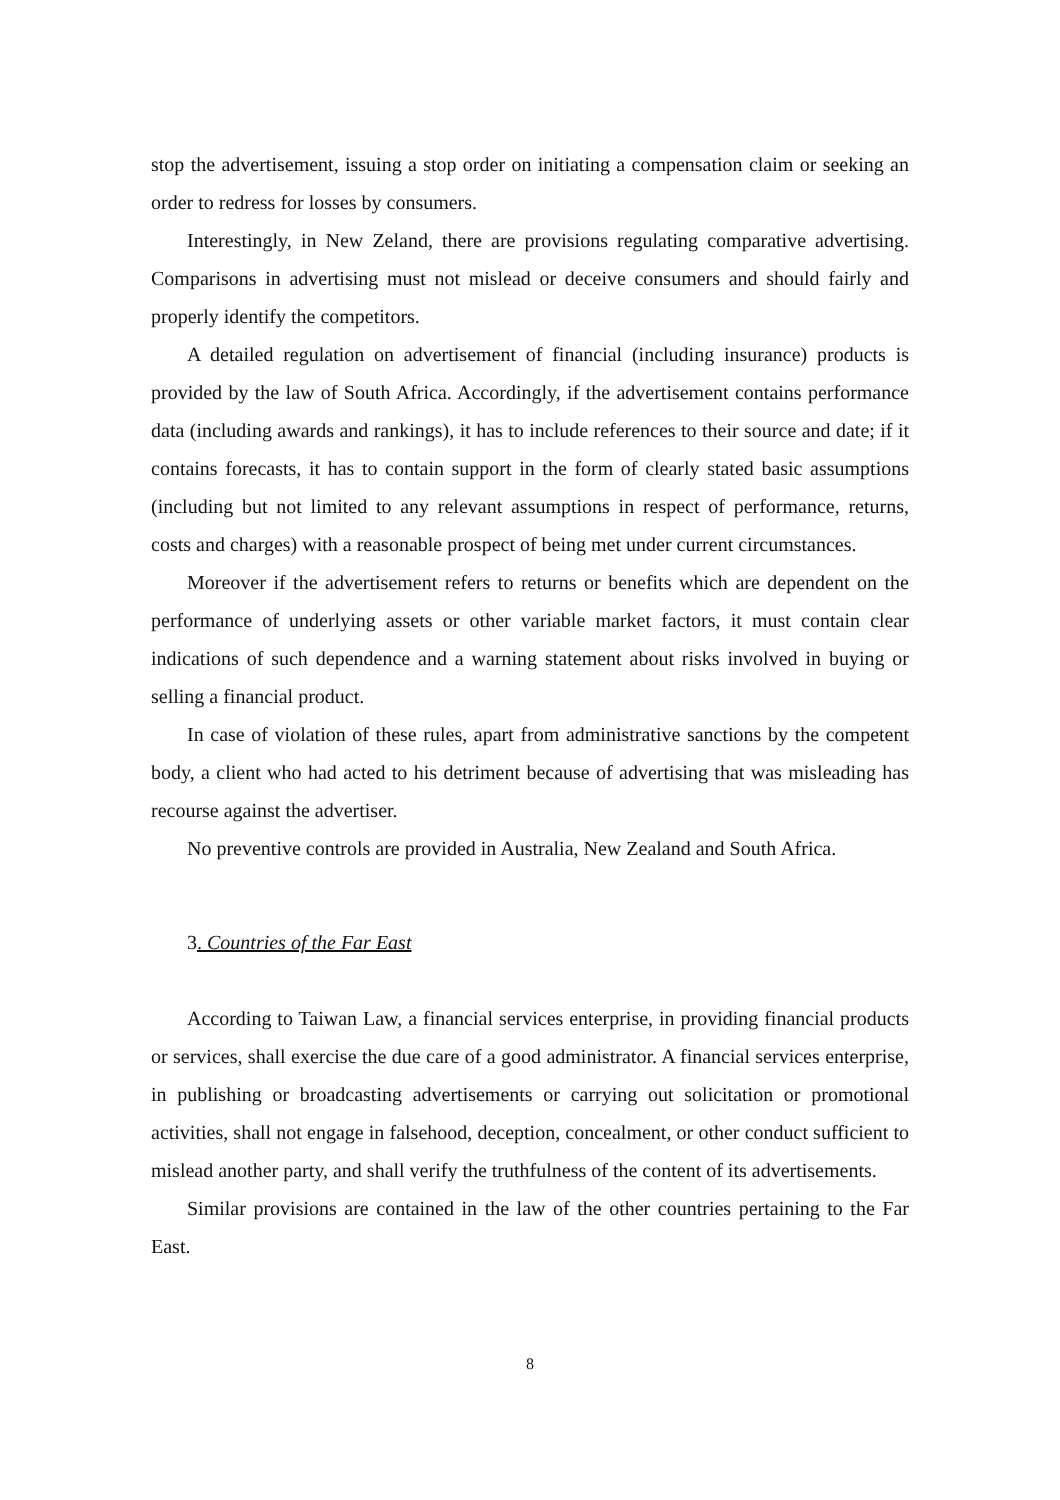stop the advertisement, issuing a stop order on initiating a compensation claim or seeking an order to redress for losses by consumers.
Interestingly, in New Zeland, there are provisions regulating comparative advertising. Comparisons in advertising must not mislead or deceive consumers and should fairly and properly identify the competitors.
A detailed regulation on advertisement of financial (including insurance) products is provided by the law of South Africa. Accordingly, if the advertisement contains performance data (including awards and rankings), it has to include references to their source and date; if it contains forecasts, it has to contain support in the form of clearly stated basic assumptions (including but not limited to any relevant assumptions in respect of performance, returns, costs and charges) with a reasonable prospect of being met under current circumstances.
Moreover if the advertisement refers to returns or benefits which are dependent on the performance of underlying assets or other variable market factors, it must contain clear indications of such dependence and a warning statement about risks involved in buying or selling a financial product.
In case of violation of these rules, apart from administrative sanctions by the competent body, a client who had acted to his detriment because of advertising that was misleading has recourse against the advertiser.
No preventive controls are provided in Australia, New Zealand and South Africa.
3. Countries of the Far East
According to Taiwan Law, a financial services enterprise, in providing financial products or services, shall exercise the due care of a good administrator. A financial services enterprise, in publishing or broadcasting advertisements or carrying out solicitation or promotional activities, shall not engage in falsehood, deception, concealment, or other conduct sufficient to mislead another party, and shall verify the truthfulness of the content of its advertisements.
Similar provisions are contained in the law of the other countries pertaining to the Far East.
8